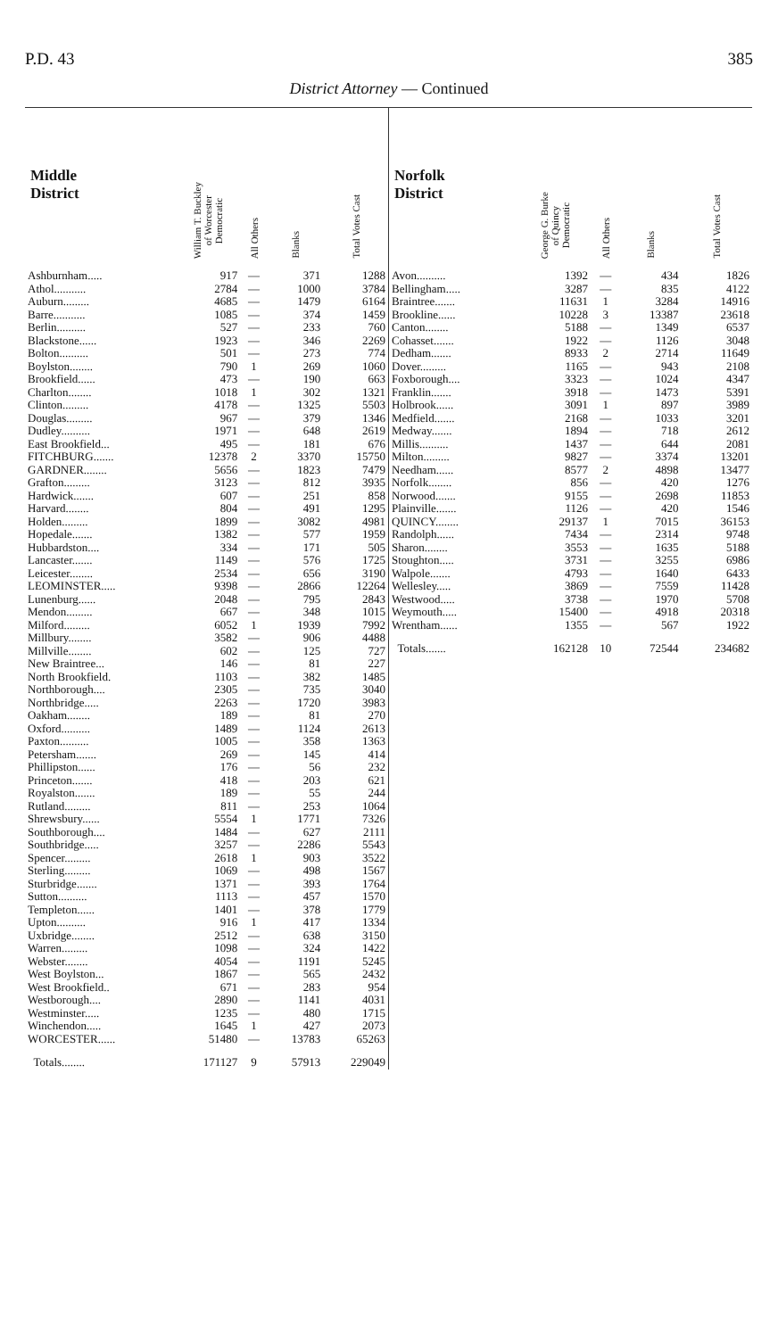P.D. 43 385
District Attorney — Continued
| Middle District | William T. Buckley of Worcester Democratic | All Others | Blanks | Total Votes Cast |
| --- | --- | --- | --- | --- |
| Ashburnham..... | 917 | — | 371 | 1288 |
| Athol........... | 2784 | — | 1000 | 3784 |
| Auburn......... | 4685 | — | 1479 | 6164 |
| Barre........... | 1085 | — | 374 | 1459 |
| Berlin.......... | 527 | — | 233 | 760 |
| Blackstone...... | 1923 | — | 346 | 2269 |
| Bolton.......... | 501 | — | 273 | 774 |
| Boylston........ | 790 | 1 | 269 | 1060 |
| Brookfield...... | 473 | — | 190 | 663 |
| Charlton........ | 1018 | 1 | 302 | 1321 |
| Clinton......... | 4178 | — | 1325 | 5503 |
| Douglas......... | 967 | — | 379 | 1346 |
| Dudley.......... | 1971 | — | 648 | 2619 |
| East Brookfield... | 495 | — | 181 | 676 |
| FITCHBURG....... | 12378 | 2 | 3370 | 15750 |
| GARDNER........ | 5656 | — | 1823 | 7479 |
| Grafton......... | 3123 | — | 812 | 3935 |
| Hardwick....... | 607 | — | 251 | 858 |
| Harvard........ | 804 | — | 491 | 1295 |
| Holden......... | 1899 | — | 3082 | 4981 |
| Hopedale....... | 1382 | — | 577 | 1959 |
| Hubbardston.... | 334 | — | 171 | 505 |
| Lancaster....... | 1149 | — | 576 | 1725 |
| Leicester........ | 2534 | — | 656 | 3190 |
| LEOMINSTER..... | 9398 | — | 2866 | 12264 |
| Lunenburg...... | 2048 | — | 795 | 2843 |
| Mendon......... | 667 | — | 348 | 1015 |
| Milford......... | 6052 | 1 | 1939 | 7992 |
| Millbury........ | 3582 | — | 906 | 4488 |
| Millville........ | 602 | — | 125 | 727 |
| New Braintree... | 146 | — | 81 | 227 |
| North Brookfield. | 1103 | — | 382 | 1485 |
| Northborough.... | 2305 | — | 735 | 3040 |
| Northbridge..... | 2263 | — | 1720 | 3983 |
| Oakham........ | 189 | — | 81 | 270 |
| Oxford.......... | 1489 | — | 1124 | 2613 |
| Paxton.......... | 1005 | — | 358 | 1363 |
| Petersham....... | 269 | — | 145 | 414 |
| Phillipston...... | 176 | — | 56 | 232 |
| Princeton....... | 418 | — | 203 | 621 |
| Royalston....... | 189 | — | 55 | 244 |
| Rutland......... | 811 | — | 253 | 1064 |
| Shrewsbury...... | 5554 | 1 | 1771 | 7326 |
| Southborough.... | 1484 | — | 627 | 2111 |
| Southbridge..... | 3257 | — | 2286 | 5543 |
| Spencer......... | 2618 | 1 | 903 | 3522 |
| Sterling......... | 1069 | — | 498 | 1567 |
| Sturbridge....... | 1371 | — | 393 | 1764 |
| Sutton.......... | 1113 | — | 457 | 1570 |
| Templeton...... | 1401 | — | 378 | 1779 |
| Upton.......... | 916 | 1 | 417 | 1334 |
| Uxbridge........ | 2512 | — | 638 | 3150 |
| Warren......... | 1098 | — | 324 | 1422 |
| Webster........ | 4054 | — | 1191 | 5245 |
| West Boylston... | 1867 | — | 565 | 2432 |
| West Brookfield.. | 671 | — | 283 | 954 |
| Westborough.... | 2890 | — | 1141 | 4031 |
| Westminster..... | 1235 | — | 480 | 1715 |
| Winchendon..... | 1645 | 1 | 427 | 2073 |
| WORCESTER...... | 51480 | — | 13783 | 65263 |
| Totals........ | 171127 | 9 | 57913 | 229049 |
| Norfolk District | George G. Burke of Quincy Democratic | All Others | Blanks | Total Votes Cast |
| --- | --- | --- | --- | --- |
| Avon.......... | 1392 | — | 434 | 1826 |
| Bellingham..... | 3287 | — | 835 | 4122 |
| Braintree....... | 11631 | 1 | 3284 | 14916 |
| Brookline...... | 10228 | 3 | 13387 | 23618 |
| Canton........ | 5188 | — | 1349 | 6537 |
| Cohasset....... | 1922 | — | 1126 | 3048 |
| Dedham....... | 8933 | 2 | 2714 | 11649 |
| Dover......... | 1165 | — | 943 | 2108 |
| Foxborough.... | 3323 | — | 1024 | 4347 |
| Franklin....... | 3918 | — | 1473 | 5391 |
| Holbrook...... | 3091 | 1 | 897 | 3989 |
| Medfield....... | 2168 | — | 1033 | 3201 |
| Medway....... | 1894 | — | 718 | 2612 |
| Millis.......... | 1437 | — | 644 | 2081 |
| Milton......... | 9827 | — | 3374 | 13201 |
| Needham...... | 8577 | 2 | 4898 | 13477 |
| Norfolk........ | 856 | — | 420 | 1276 |
| Norwood....... | 9155 | — | 2698 | 11853 |
| Plainville....... | 1126 | — | 420 | 1546 |
| QUINCY........ | 29137 | 1 | 7015 | 36153 |
| Randolph...... | 7434 | — | 2314 | 9748 |
| Sharon........ | 3553 | — | 1635 | 5188 |
| Stoughton..... | 3731 | — | 3255 | 6986 |
| Walpole....... | 4793 | — | 1640 | 6433 |
| Wellesley..... | 3869 | — | 7559 | 11428 |
| Westwood..... | 3738 | — | 1970 | 5708 |
| Weymouth..... | 15400 | — | 4918 | 20318 |
| Wrentham...... | 1355 | — | 567 | 1922 |
| Totals....... | 162128 | 10 | 72544 | 234682 |